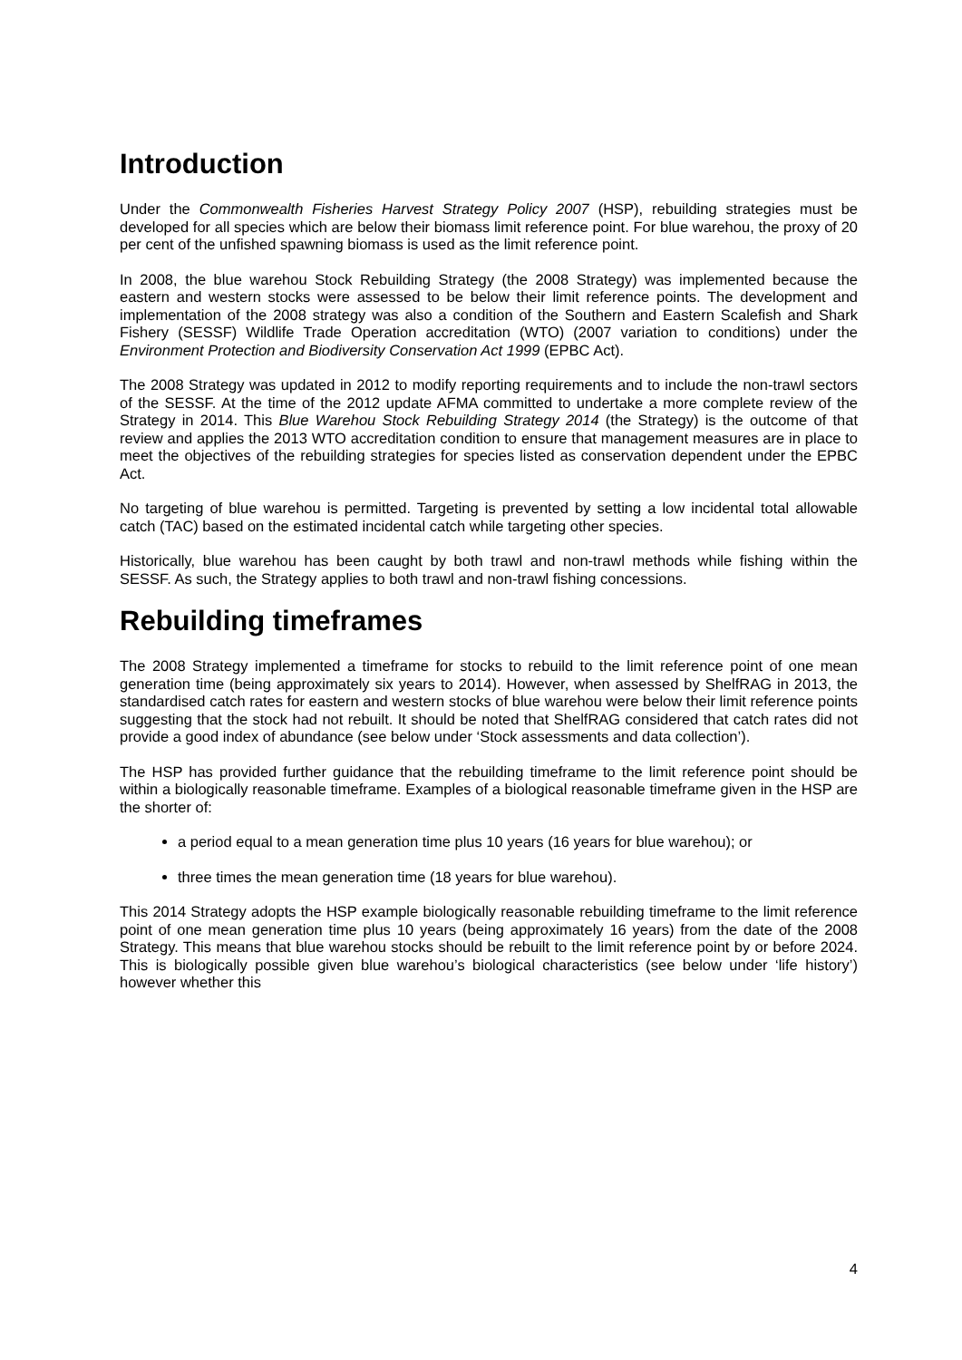Introduction
Under the Commonwealth Fisheries Harvest Strategy Policy 2007 (HSP), rebuilding strategies must be developed for all species which are below their biomass limit reference point. For blue warehou, the proxy of 20 per cent of the unfished spawning biomass is used as the limit reference point.
In 2008, the blue warehou Stock Rebuilding Strategy (the 2008 Strategy) was implemented because the eastern and western stocks were assessed to be below their limit reference points. The development and implementation of the 2008 strategy was also a condition of the Southern and Eastern Scalefish and Shark Fishery (SESSF) Wildlife Trade Operation accreditation (WTO) (2007 variation to conditions) under the Environment Protection and Biodiversity Conservation Act 1999 (EPBC Act).
The 2008 Strategy was updated in 2012 to modify reporting requirements and to include the non-trawl sectors of the SESSF. At the time of the 2012 update AFMA committed to undertake a more complete review of the Strategy in 2014. This Blue Warehou Stock Rebuilding Strategy 2014 (the Strategy) is the outcome of that review and applies the 2013 WTO accreditation condition to ensure that management measures are in place to meet the objectives of the rebuilding strategies for species listed as conservation dependent under the EPBC Act.
No targeting of blue warehou is permitted. Targeting is prevented by setting a low incidental total allowable catch (TAC) based on the estimated incidental catch while targeting other species.
Historically, blue warehou has been caught by both trawl and non-trawl methods while fishing within the SESSF. As such, the Strategy applies to both trawl and non-trawl fishing concessions.
Rebuilding timeframes
The 2008 Strategy implemented a timeframe for stocks to rebuild to the limit reference point of one mean generation time (being approximately six years to 2014). However, when assessed by ShelfRAG in 2013, the standardised catch rates for eastern and western stocks of blue warehou were below their limit reference points suggesting that the stock had not rebuilt. It should be noted that ShelfRAG considered that catch rates did not provide a good index of abundance (see below under ‘Stock assessments and data collection’).
The HSP has provided further guidance that the rebuilding timeframe to the limit reference point should be within a biologically reasonable timeframe. Examples of a biological reasonable timeframe given in the HSP are the shorter of:
a period equal to a mean generation time plus 10 years (16 years for blue warehou); or
three times the mean generation time (18 years for blue warehou).
This 2014 Strategy adopts the HSP example biologically reasonable rebuilding timeframe to the limit reference point of one mean generation time plus 10 years (being approximately 16 years) from the date of the 2008 Strategy. This means that blue warehou stocks should be rebuilt to the limit reference point by or before 2024. This is biologically possible given blue warehou’s biological characteristics (see below under ‘life history’) however whether this
4